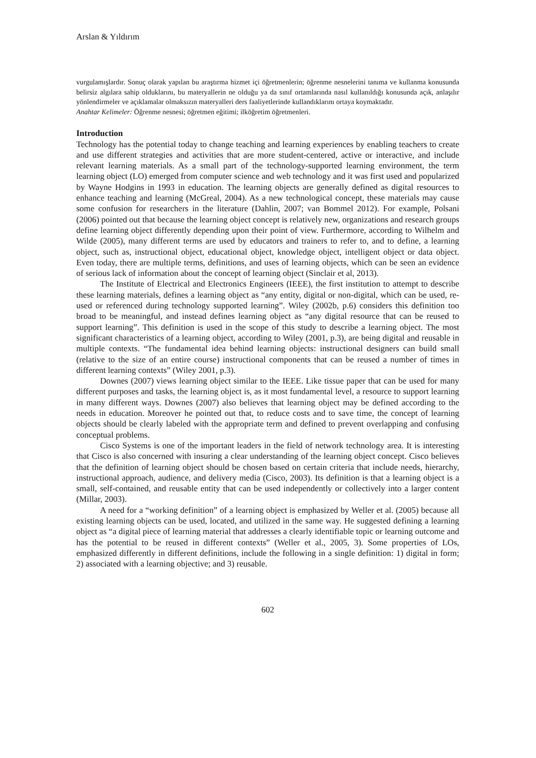Arslan & Yıldırım
vurgulamışlardır. Sonuç olarak yapılan bu araştırma hizmet içi öğretmenlerin; öğrenme nesnelerini tanıma ve kullanma konusunda belirsiz algılara sahip olduklarını, bu materyallerin ne olduğu ya da sınıf ortamlarında nasıl kullanıldığı konusunda açık, anlaşılır yönlendirmeler ve açıklamalar olmaksızın materyalleri ders faaliyetlerinde kullandıklarını ortaya koymaktadır.
Anahtar Kelimeler: Öğrenme nesnesi; öğretmen eğitimi; ilköğretim öğretmenleri.
Introduction
Technology has the potential today to change teaching and learning experiences by enabling teachers to create and use different strategies and activities that are more student-centered, active or interactive, and include relevant learning materials. As a small part of the technology-supported learning environment, the term learning object (LO) emerged from computer science and web technology and it was first used and popularized by Wayne Hodgins in 1993 in education. The learning objects are generally defined as digital resources to enhance teaching and learning (McGreal, 2004). As a new technological concept, these materials may cause some confusion for researchers in the literature (Dahlin, 2007; van Bommel 2012). For example, Polsani (2006) pointed out that because the learning object concept is relatively new, organizations and research groups define learning object differently depending upon their point of view. Furthermore, according to Wilhelm and Wilde (2005), many different terms are used by educators and trainers to refer to, and to define, a learning object, such as, instructional object, educational object, knowledge object, intelligent object or data object. Even today, there are multiple terms, definitions, and uses of learning objects, which can be seen an evidence of serious lack of information about the concept of learning object (Sinclair et al, 2013).
The Institute of Electrical and Electronics Engineers (IEEE), the first institution to attempt to describe these learning materials, defines a learning object as “any entity, digital or non-digital, which can be used, re-used or referenced during technology supported learning”. Wiley (2002b, p.6) considers this definition too broad to be meaningful, and instead defines learning object as “any digital resource that can be reused to support learning”. This definition is used in the scope of this study to describe a learning object. The most significant characteristics of a learning object, according to Wiley (2001, p.3), are being digital and reusable in multiple contexts. “The fundamental idea behind learning objects: instructional designers can build small (relative to the size of an entire course) instructional components that can be reused a number of times in different learning contexts” (Wiley 2001, p.3).
Downes (2007) views learning object similar to the IEEE. Like tissue paper that can be used for many different purposes and tasks, the learning object is, as it most fundamental level, a resource to support learning in many different ways. Downes (2007) also believes that learning object may be defined according to the needs in education. Moreover he pointed out that, to reduce costs and to save time, the concept of learning objects should be clearly labeled with the appropriate term and defined to prevent overlapping and confusing conceptual problems.
Cisco Systems is one of the important leaders in the field of network technology area. It is interesting that Cisco is also concerned with insuring a clear understanding of the learning object concept. Cisco believes that the definition of learning object should be chosen based on certain criteria that include needs, hierarchy, instructional approach, audience, and delivery media (Cisco, 2003). Its definition is that a learning object is a small, self-contained, and reusable entity that can be used independently or collectively into a larger content (Millar, 2003).
A need for a “working definition” of a learning object is emphasized by Weller et al. (2005) because all existing learning objects can be used, located, and utilized in the same way. He suggested defining a learning object as “a digital piece of learning material that addresses a clearly identifiable topic or learning outcome and has the potential to be reused in different contexts” (Weller et al., 2005, 3). Some properties of LOs, emphasized differently in different definitions, include the following in a single definition: 1) digital in form; 2) associated with a learning objective; and 3) reusable.
602